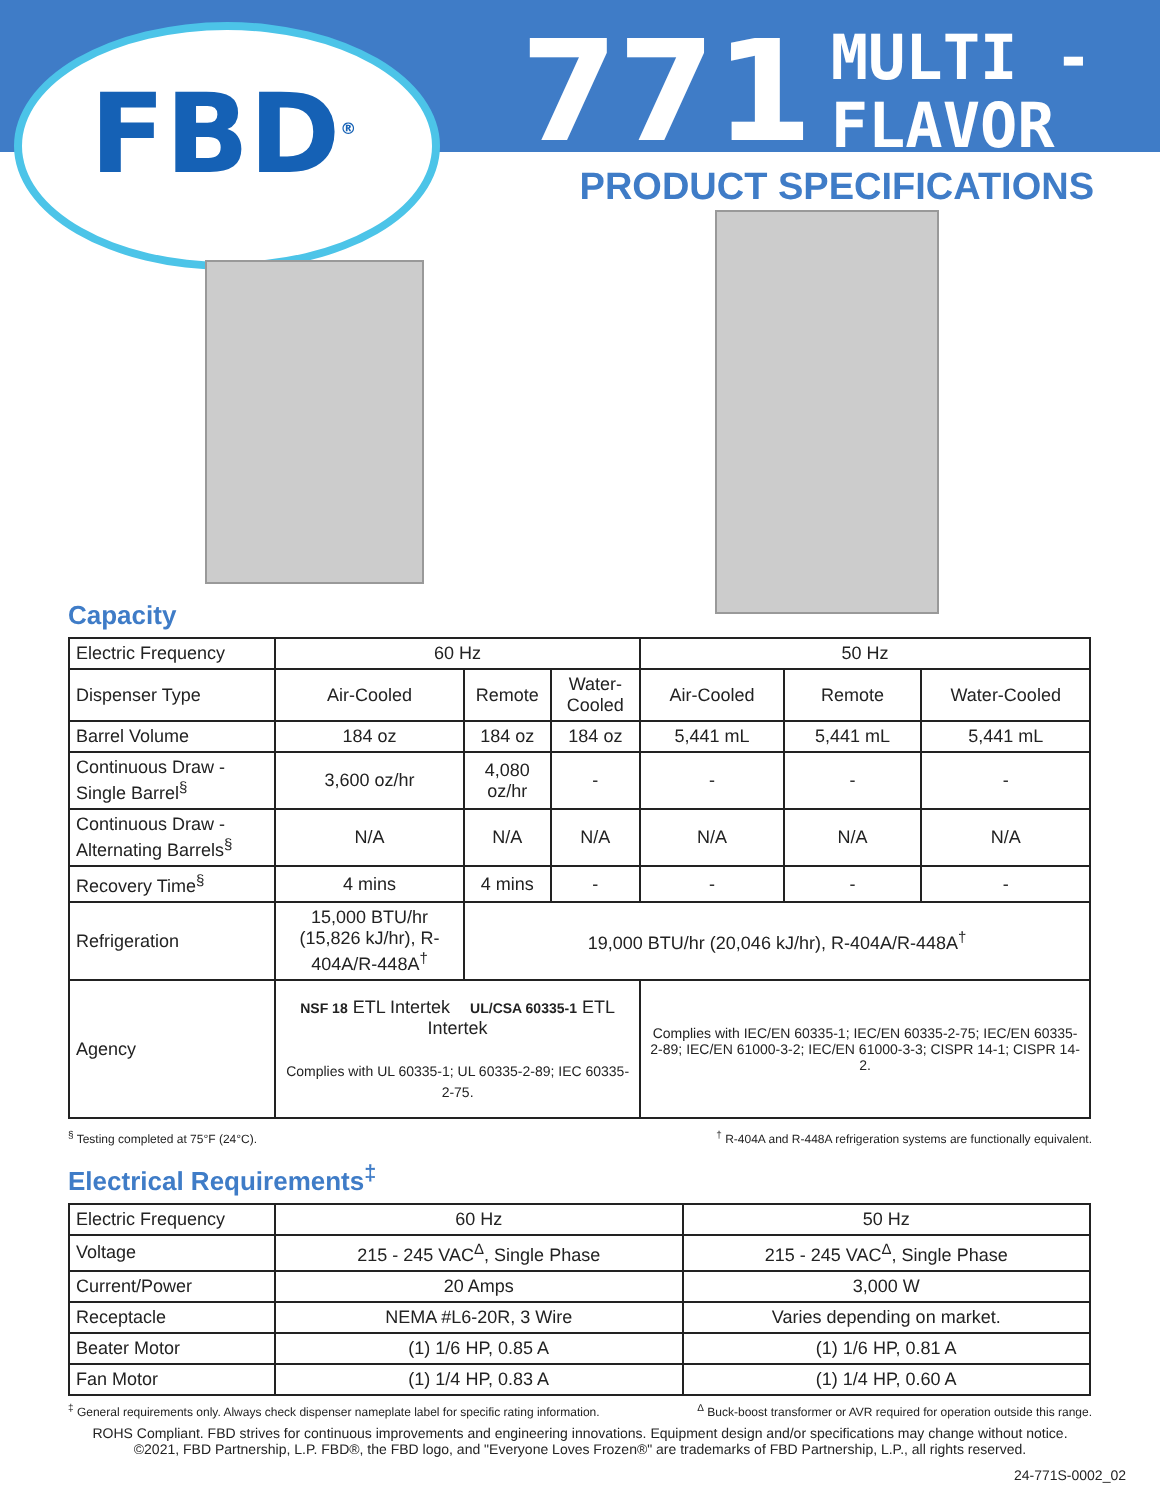FBD<sup>®</sup>
771 MULTI -
FLAVOR
PRODUCT SPECIFICATIONS
Capacity
| Electric Frequency | 60 Hz | | | 50 Hz | | |
| Dispenser Type | Air-Cooled | Remote | Water-Cooled | Air-Cooled | Remote | Water-Cooled |
| Barrel Volume | 184 oz | 184 oz | 184 oz | 5,441 mL | 5,441 mL | 5,441 mL |
| Continuous Draw - Single Barrel<sup>§</sup> | 3,600 oz/hr | 4,080 oz/hr | - | - | - | - |
| Continuous Draw - Alternating Barrels<sup>§</sup> | N/A | N/A | N/A | N/A | N/A | N/A |
| Recovery Time<sup>§</sup> | 4 mins | 4 mins | - | - | - | - |
| Refrigeration | 15,000 BTU/hr (15,826 kJ/hr), R-404A/R-448A<sup>†</sup> | 19,000 BTU/hr (20,046 kJ/hr), R-404A/R-448A<sup>†</sup> | | | | |
| Agency | NSF 18 ETL Intertek UL/CSA 60335-1 ETL Intertek Complies with UL 60335-1; UL 60335-2-89; IEC 60335-2-75. | | | Complies with IEC/EN 60335-1; IEC/EN 60335-2-75; IEC/EN 60335-2-89; IEC/EN 61000-3-2; IEC/EN 61000-3-3; CISPR 14-1; CISPR 14-2. | | |
<sup>§</sup> Testing completed at 75°F (24°C).<sup>†</sup> R-404A and R-448A refrigeration systems are functionally equivalent.
Electrical Requirements<sup>‡</sup>
| Electric Frequency | 60 Hz | 50 Hz |
| Voltage | 215 - 245 VAC<sup>Δ</sup>, Single Phase | 215 - 245 VAC<sup>Δ</sup>, Single Phase |
| Current/Power | 20 Amps | 3,000 W |
| Receptacle | NEMA #L6-20R, 3 Wire | Varies depending on market. |
| Beater Motor | (1) 1/6 HP, 0.85 A | (1) 1/6 HP, 0.81 A |
| Fan Motor | (1) 1/4 HP, 0.83 A | (1) 1/4 HP, 0.60 A |
<sup>‡</sup> General requirements only. Always check dispenser nameplate label for specific rating information. <sup>Δ</sup> Buck-boost transformer or AVR required for operation outside this range.
ROHS Compliant. FBD strives for continuous improvements and engineering innovations. Equipment design and/or specifications may change without notice.
©2021, FBD Partnership, L.P. FBD®, the FBD logo, and "Everyone Loves Frozen®" are trademarks of FBD Partnership, L.P., all rights reserved.
24-771S-0002_02